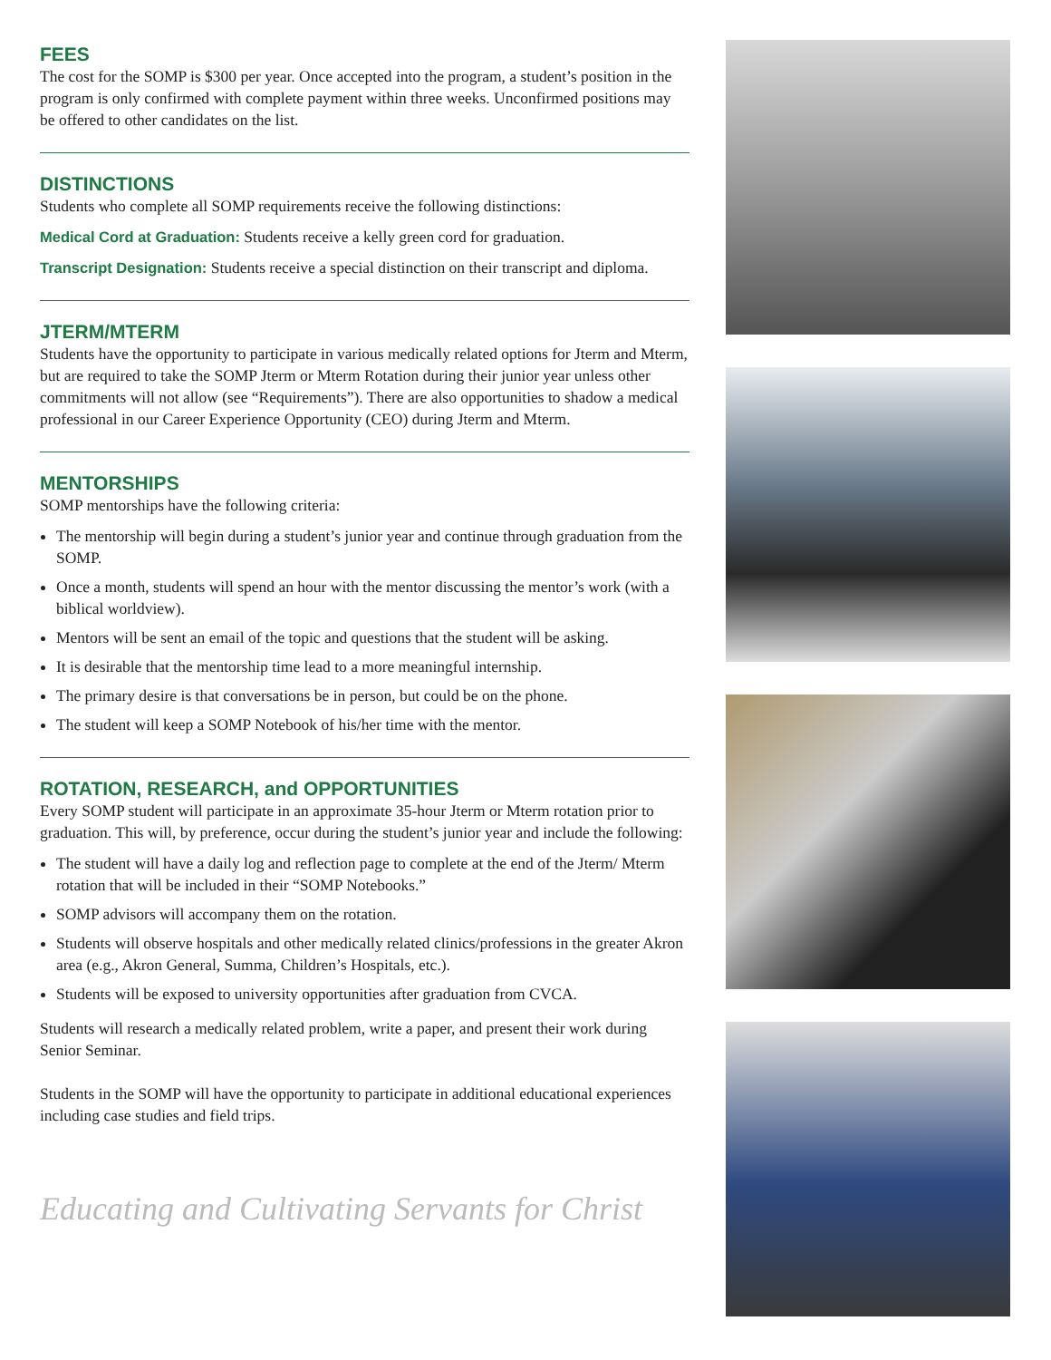FEES
The cost for the SOMP is $300 per year. Once accepted into the program, a student’s position in the program is only confirmed with complete payment within three weeks. Unconfirmed positions may be offered to other candidates on the list.
DISTINCTIONS
Students who complete all SOMP requirements receive the following distinctions:
Medical Cord at Graduation: Students receive a kelly green cord for graduation.
Transcript Designation: Students receive a special distinction on their transcript and diploma.
JTERM/MTERM
Students have the opportunity to participate in various medically related options for Jterm and Mterm, but are required to take the SOMP Jterm or Mterm Rotation during their junior year unless other commitments will not allow (see “Requirements”). There are also opportunities to shadow a medical professional in our Career Experience Opportunity (CEO) during Jterm and Mterm.
MENTORSHIPS
SOMP mentorships have the following criteria:
The mentorship will begin during a student’s junior year and continue through graduation from the SOMP.
Once a month, students will spend an hour with the mentor discussing the mentor’s work (with a biblical worldview).
Mentors will be sent an email of the topic and questions that the student will be asking.
It is desirable that the mentorship time lead to a more meaningful internship.
The primary desire is that conversations be in person, but could be on the phone.
The student will keep a SOMP Notebook of his/her time with the mentor.
ROTATION, RESEARCH, and OPPORTUNITIES
Every SOMP student will participate in an approximate 35-hour Jterm or Mterm rotation prior to graduation. This will, by preference, occur during the student’s junior year and include the following:
The student will have a daily log and reflection page to complete at the end of the Jterm/ Mterm rotation that will be included in their “SOMP Notebooks.”
SOMP advisors will accompany them on the rotation.
Students will observe hospitals and other medically related clinics/professions in the greater Akron area (e.g., Akron General, Summa, Children’s Hospitals, etc.).
Students will be exposed to university opportunities after graduation from CVCA.
Students will research a medically related problem, write a paper, and present their work during Senior Seminar.
Students in the SOMP will have the opportunity to participate in additional educational experiences including case studies and field trips.
Educating and Cultivating Servants for Christ